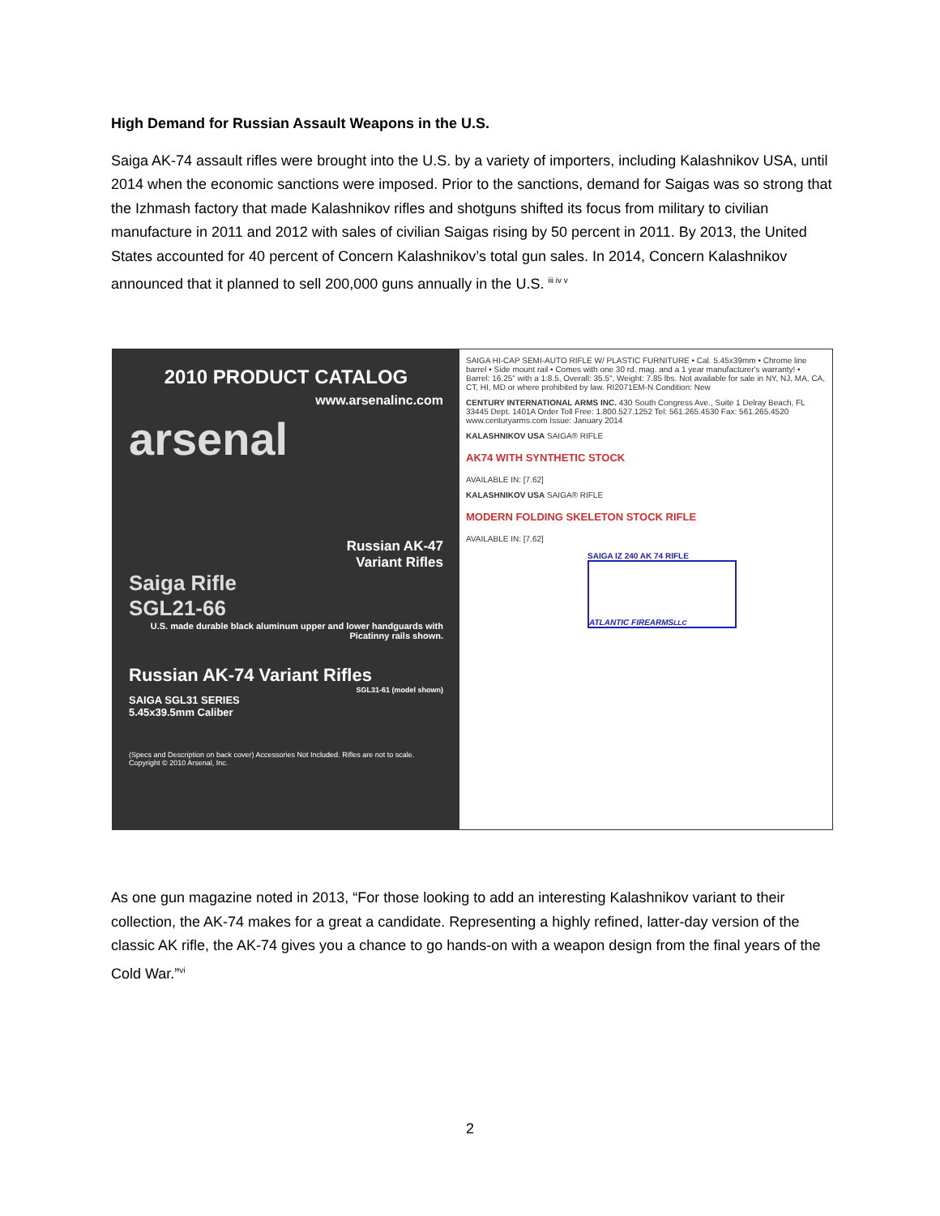High Demand for Russian Assault Weapons in the U.S.
Saiga AK-74 assault rifles were brought into the U.S. by a variety of importers, including Kalashnikov USA, until 2014 when the economic sanctions were imposed. Prior to the sanctions, demand for Saigas was so strong that the Izhmash factory that made Kalashnikov rifles and shotguns shifted its focus from military to civilian manufacture in 2011 and 2012 with sales of civilian Saigas rising by 50 percent in 2011. By 2013, the United States accounted for 40 percent of Concern Kalashnikov’s total gun sales. In 2014, Concern Kalashnikov announced that it planned to sell 200,000 guns annually in the U.S. <sup>iii iv v</sup>
2010 PRODUCT CATALOG
www.arsenalinc.com
arsenal
Russian AK-47
Variant Rifles
Saiga Rifle
SGL21-66
U.S. made durable black aluminum upper and lower handguards with Picatinny rails shown.
Russian AK-74 Variant Rifles
SGL31-61 (model shown)
SAIGA SGL31 SERIES
5.45x39.5mm Caliber
(Specs and Description on back cover) Accessories Not Included. Rifles are not to scale. Copyright © 2010 Arsenal, Inc.
SAIGA HI-CAP SEMI-AUTO RIFLE W/ PLASTIC FURNITURE • Cal. 5.45x39mm • Chrome line barrel • Side mount rail • Comes with one 30 rd. mag. and a 1 year manufacturer's warranty! • Barrel: 16.25" with a 1:8.5, Overall: 35.5", Weight: 7.85 lbs. Not available for sale in NY, NJ, MA, CA, CT, HI, MD or where prohibited by law. RI2071EM-N Condition: New
CENTURY INTERNATIONAL ARMS INC. 430 South Congress Ave., Suite 1 Delray Beach, FL 33445 Dept. 1401A Order Toll Free: 1.800.527.1252 Tel: 561.265.4530 Fax: 561.265.4520 www.centuryarms.com Issue: January 2014
KALASHNIKOV USA SAIGA® RIFLE
AK74 WITH SYNTHETIC STOCK
AVAILABLE IN: [7.62]
KALASHNIKOV USA SAIGA® RIFLE
MODERN FOLDING SKELETON STOCK RIFLE
AVAILABLE IN: [7.62]
SAIGA IZ 240 AK 74 RIFLE
ATLANTIC FIREARMS<sup>LLC</sup>
As one gun magazine noted in 2013, “For those looking to add an interesting Kalashnikov variant to their collection, the AK-74 makes for a great a candidate. Representing a highly refined, latter-day version of the classic AK rifle, the AK-74 gives you a chance to go hands-on with a weapon design from the final years of the Cold War.”<sup>vi</sup>
2